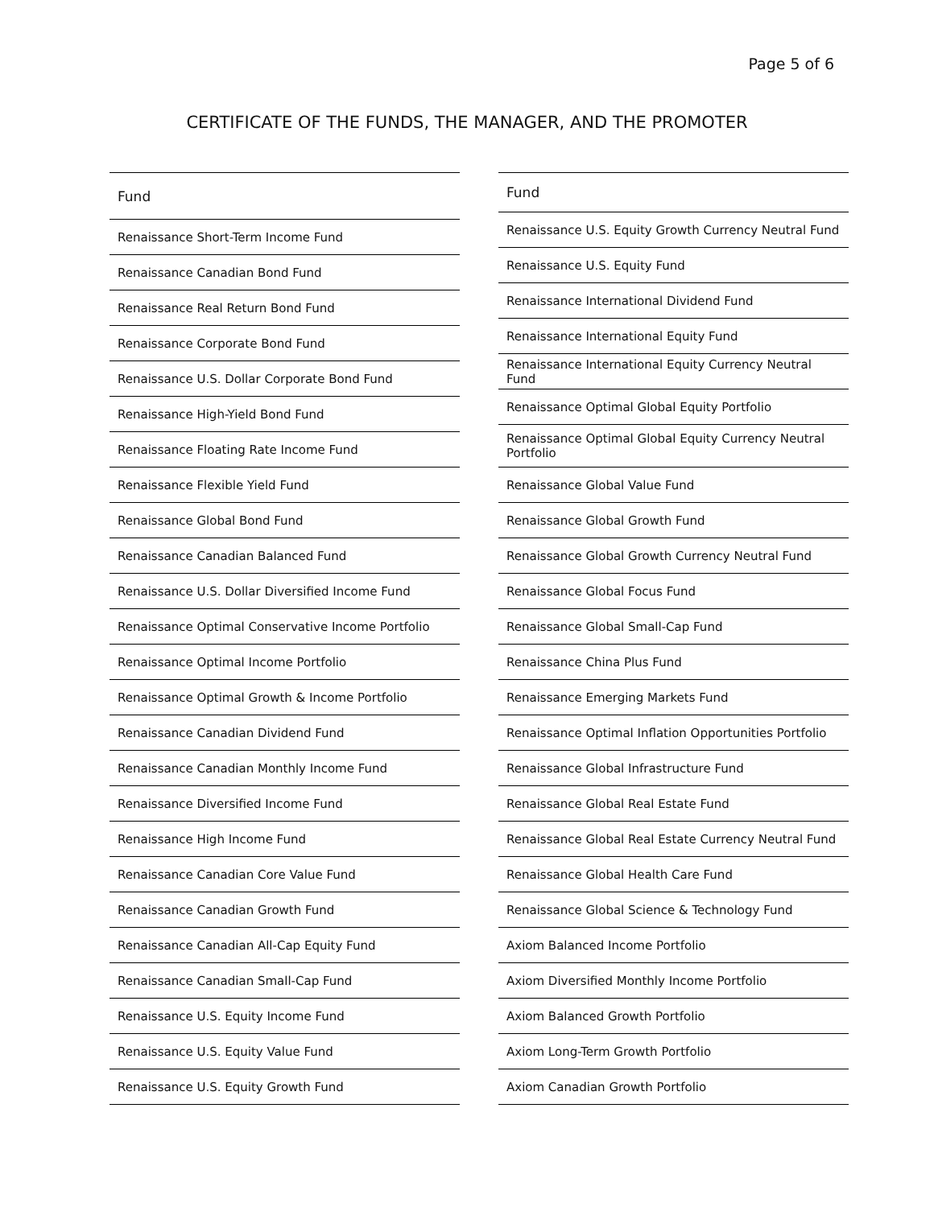Page 5 of 6
CERTIFICATE OF THE FUNDS, THE MANAGER, AND THE PROMOTER
| Fund |
| --- |
| Renaissance Short-Term Income Fund |
| Renaissance Canadian Bond Fund |
| Renaissance Real Return Bond Fund |
| Renaissance Corporate Bond Fund |
| Renaissance U.S. Dollar Corporate Bond Fund |
| Renaissance High-Yield Bond Fund |
| Renaissance Floating Rate Income Fund |
| Renaissance Flexible Yield Fund |
| Renaissance Global Bond Fund |
| Renaissance Canadian Balanced Fund |
| Renaissance U.S. Dollar Diversified Income Fund |
| Renaissance Optimal Conservative Income Portfolio |
| Renaissance Optimal Income Portfolio |
| Renaissance Optimal Growth & Income Portfolio |
| Renaissance Canadian Dividend Fund |
| Renaissance Canadian Monthly Income Fund |
| Renaissance Diversified Income Fund |
| Renaissance High Income Fund |
| Renaissance Canadian Core Value Fund |
| Renaissance Canadian Growth Fund |
| Renaissance Canadian All-Cap Equity Fund |
| Renaissance Canadian Small-Cap Fund |
| Renaissance U.S. Equity Income Fund |
| Renaissance U.S. Equity Value Fund |
| Renaissance U.S. Equity Growth Fund |
| Fund |
| --- |
| Renaissance U.S. Equity Growth Currency Neutral Fund |
| Renaissance U.S. Equity Fund |
| Renaissance International Dividend Fund |
| Renaissance International Equity Fund |
| Renaissance International Equity Currency Neutral Fund |
| Renaissance Optimal Global Equity Portfolio |
| Renaissance Optimal Global Equity Currency Neutral Portfolio |
| Renaissance Global Value Fund |
| Renaissance Global Growth Fund |
| Renaissance Global Growth Currency Neutral Fund |
| Renaissance Global Focus Fund |
| Renaissance Global Small-Cap Fund |
| Renaissance China Plus Fund |
| Renaissance Emerging Markets Fund |
| Renaissance Optimal Inflation Opportunities Portfolio |
| Renaissance Global Infrastructure Fund |
| Renaissance Global Real Estate Fund |
| Renaissance Global Real Estate Currency Neutral Fund |
| Renaissance Global Health Care Fund |
| Renaissance Global Science & Technology Fund |
| Axiom Balanced Income Portfolio |
| Axiom Diversified Monthly Income Portfolio |
| Axiom Balanced Growth Portfolio |
| Axiom Long-Term Growth Portfolio |
| Axiom Canadian Growth Portfolio |